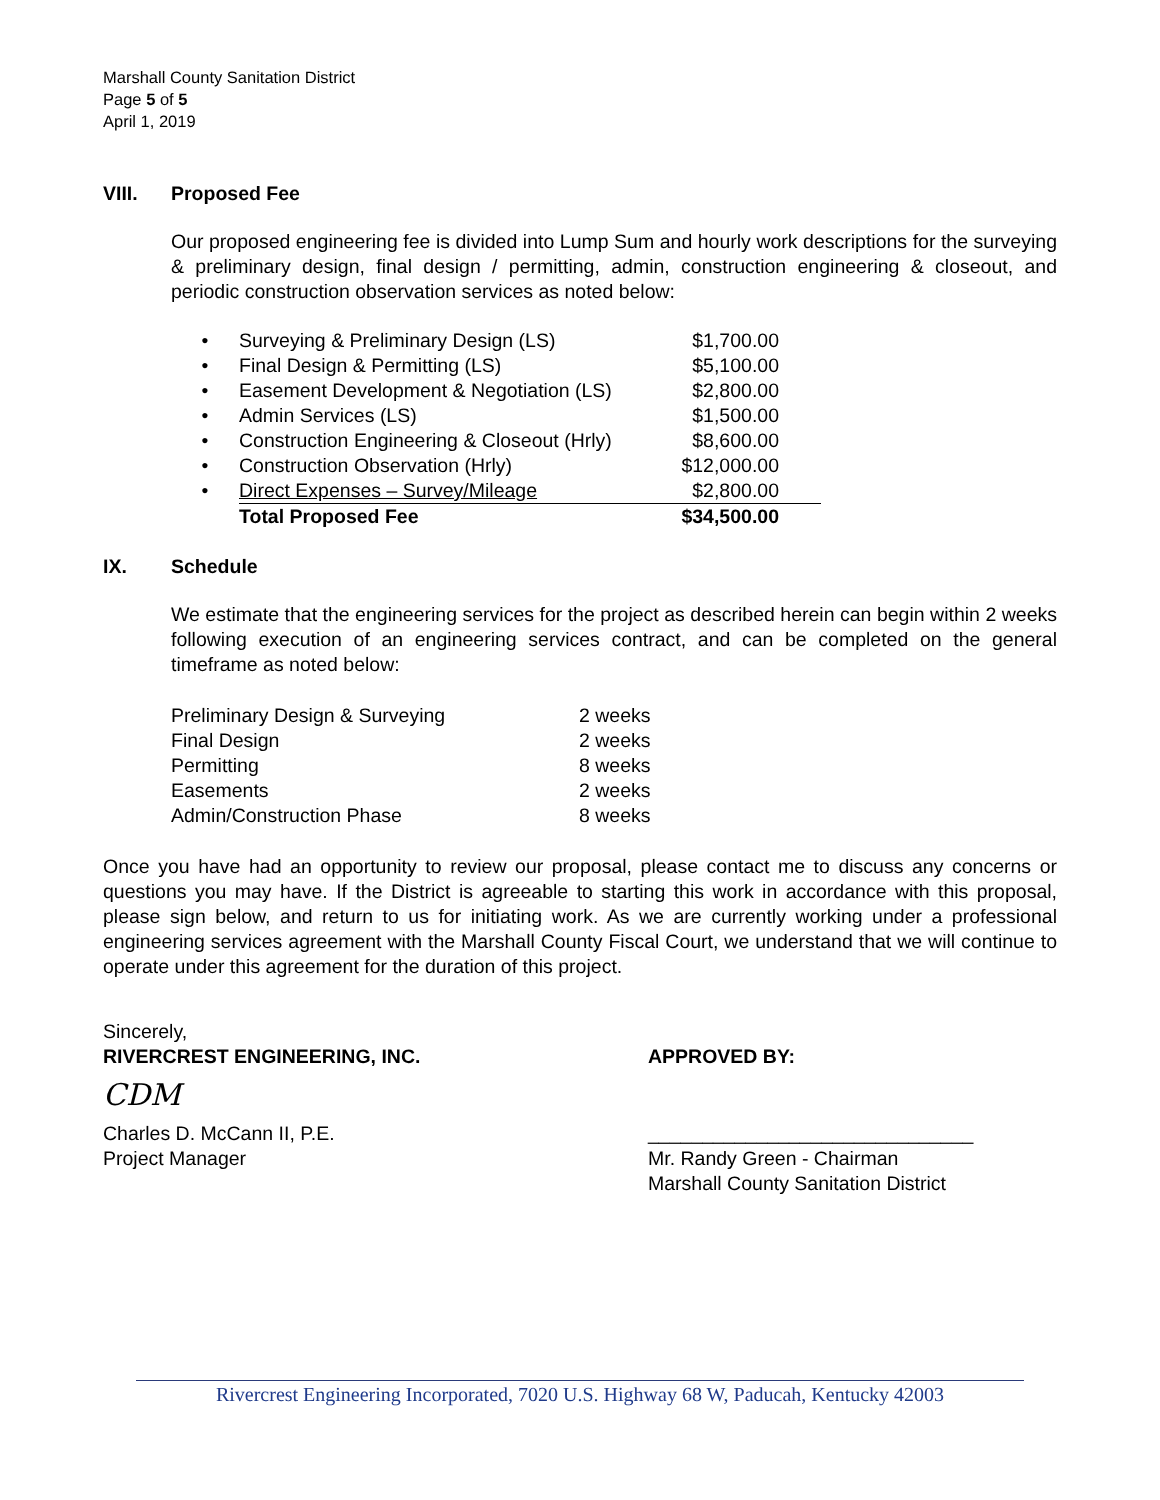Marshall County Sanitation District
Page 5 of 5
April 1, 2019
VIII. Proposed Fee
Our proposed engineering fee is divided into Lump Sum and hourly work descriptions for the surveying & preliminary design, final design / permitting, admin, construction engineering & closeout, and periodic construction observation services as noted below:
| • | Surveying & Preliminary Design (LS) | $1,700.00 | |
| • | Final Design & Permitting (LS) | $5,100.00 | |
| • | Easement Development & Negotiation (LS) | $2,800.00 | |
| • | Admin Services (LS) | $1,500.00 | |
| • | Construction Engineering & Closeout (Hrly) | $8,600.00 | |
| • | Construction Observation (Hrly) | $12,000.00 | |
| • | Direct Expenses – Survey/Mileage | $2,800.00 | |
| | Total Proposed Fee | $34,500.00 | |
IX. Schedule
We estimate that the engineering services for the project as described herein can begin within 2 weeks following execution of an engineering services contract, and can be completed on the general timeframe as noted below:
| Preliminary Design & Surveying | 2 weeks |
| Final Design | 2 weeks |
| Permitting | 8 weeks |
| Easements | 2 weeks |
| Admin/Construction Phase | 8 weeks |
Once you have had an opportunity to review our proposal, please contact me to discuss any concerns or questions you may have. If the District is agreeable to starting this work in accordance with this proposal, please sign below, and return to us for initiating work. As we are currently working under a professional engineering services agreement with the Marshall County Fiscal Court, we understand that we will continue to operate under this agreement for the duration of this project.
Sincerely,
RIVERCREST ENGINEERING, INC.
CDM
Charles D. McCann II, P.E.
Project Manager
APPROVED BY:
______________________________
Mr. Randy Green - Chairman
Marshall County Sanitation District
Rivercrest Engineering Incorporated, 7020 U.S. Highway 68 W, Paducah, Kentucky 42003